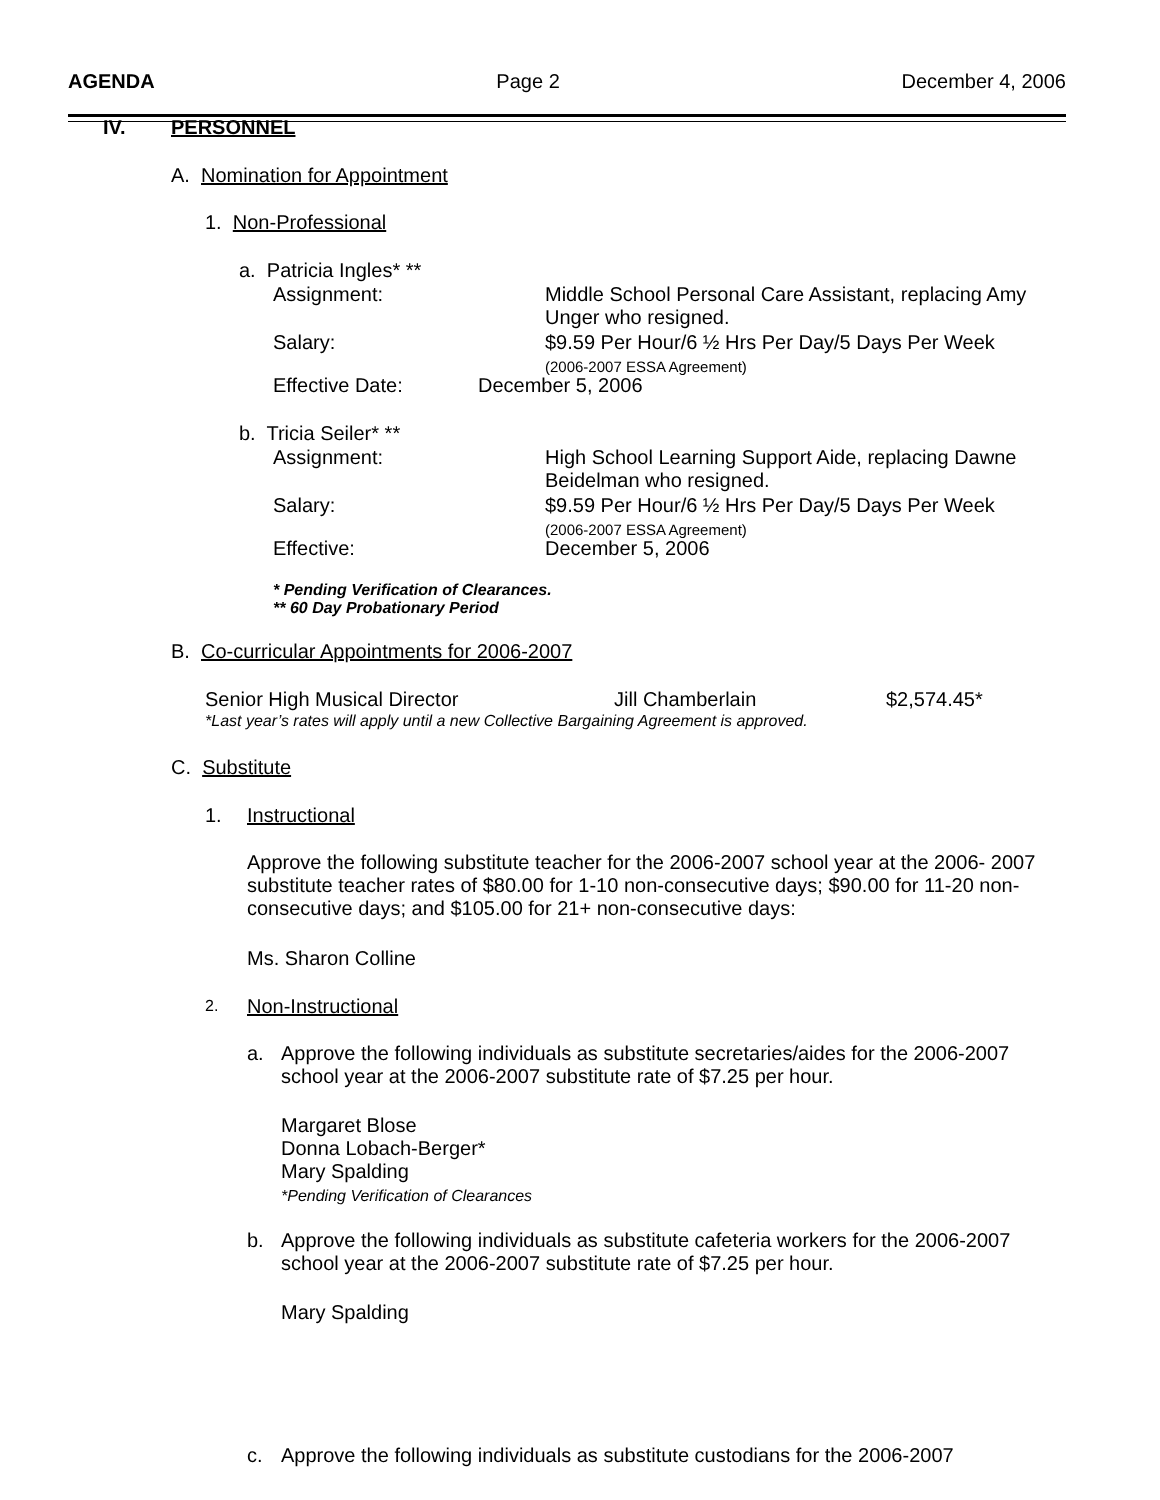AGENDA Page 2 December 4, 2006
IV. PERSONNEL
A. Nomination for Appointment
1. Non-Professional
a. Patricia Ingles* **
Assignment:
Middle School Personal Care Assistant, replacing Amy Unger who resigned.
Salary:
$9.59 Per Hour/6 ½ Hrs Per Day/5 Days Per Week
(2006-2007 ESSA Agreement)
Effective Date: December 5, 2006
b. Tricia Seiler* **
Assignment:
High School Learning Support Aide, replacing Dawne Beidelman who resigned.
Salary:
$9.59 Per Hour/6 ½ Hrs Per Day/5 Days Per Week
(2006-2007 ESSA Agreement)
Effective: December 5, 2006
* Pending Verification of Clearances.
** 60 Day Probationary Period
B. Co-curricular Appointments for 2006-2007
Senior High Musical Director Jill Chamberlain $2,574.45*
*Last year’s rates will apply until a new Collective Bargaining Agreement is approved.
C. Substitute
1. Instructional
Approve the following substitute teacher for the 2006-2007 school year at the 2006- 2007 substitute teacher rates of $80.00 for 1-10 non-consecutive days; $90.00 for 11-20 non-consecutive days; and $105.00 for 21+ non-consecutive days:
Ms. Sharon Colline
2. Non-Instructional
a.
Approve the following individuals as substitute secretaries/aides for the 2006-2007 school year at the 2006-2007 substitute rate of $7.25 per hour.
Margaret Blose
Donna Lobach-Berger*
Mary Spalding
*Pending Verification of Clearances
b.
Approve the following individuals as substitute cafeteria workers for the 2006-2007 school year at the 2006-2007 substitute rate of $7.25 per hour.
Mary Spalding
c.
Approve the following individuals as substitute custodians for the 2006-2007